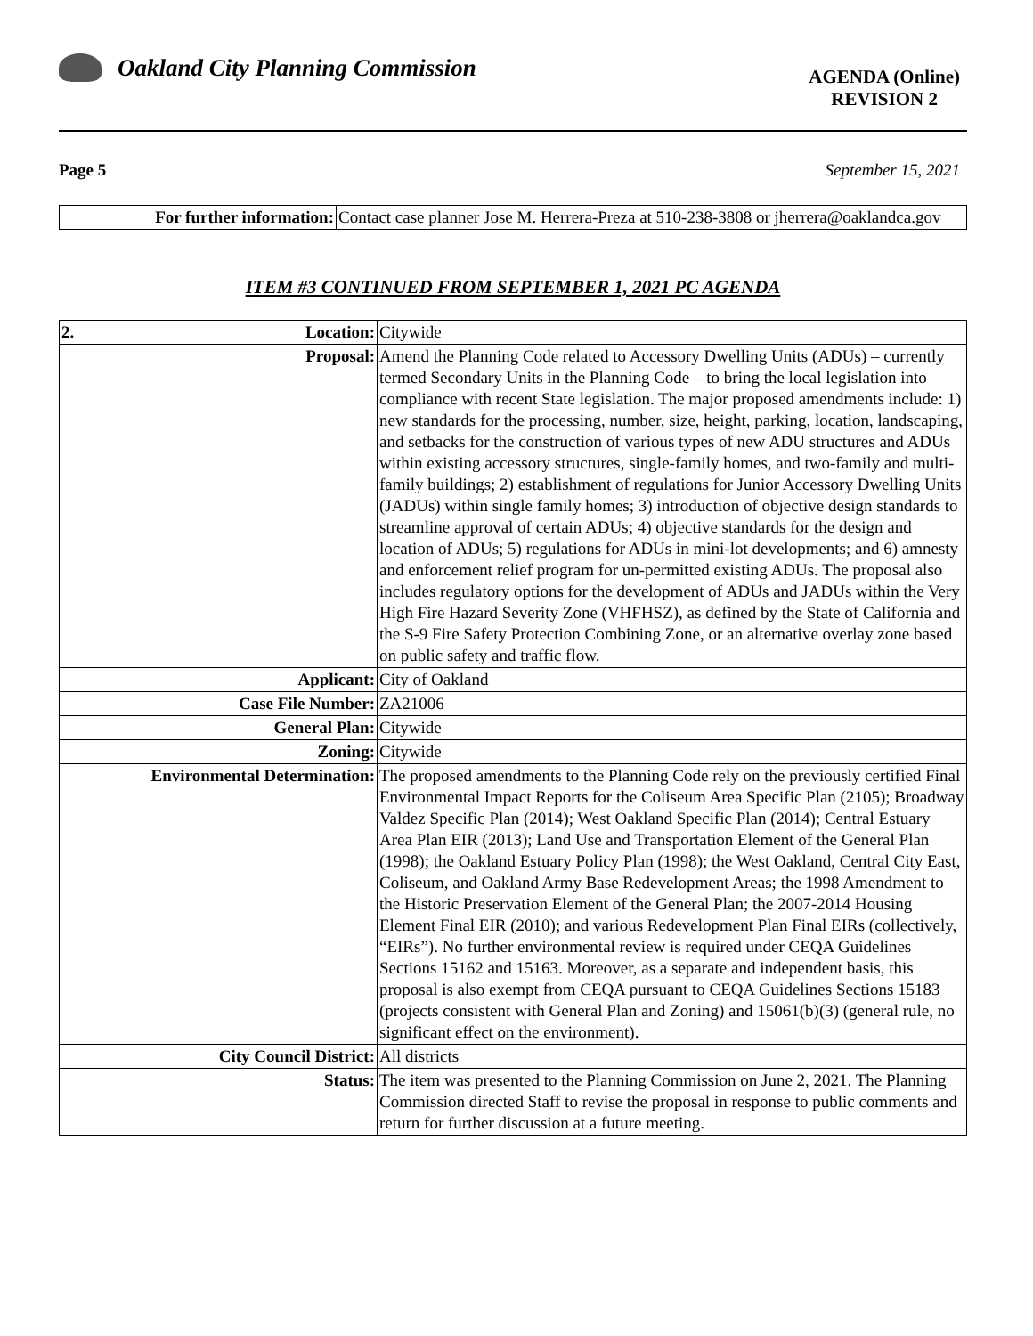Oakland City Planning Commission
AGENDA (Online)
REVISION 2
Page 5 September 15, 2021
| For further information: | Contact case planner Jose M. Herrera-Preza at 510-238-3808 or jherrera@oaklandca.gov |
ITEM #3 CONTINUED FROM SEPTEMBER 1, 2021 PC AGENDA
| 2. Location: | Citywide |
| Proposal: | Amend the Planning Code related to Accessory Dwelling Units (ADUs) – currently termed Secondary Units in the Planning Code – to bring the local legislation into compliance with recent State legislation. The major proposed amendments include: 1) new standards for the processing, number, size, height, parking, location, landscaping, and setbacks for the construction of various types of new ADU structures and ADUs within existing accessory structures, single-family homes, and two-family and multi-family buildings; 2) establishment of regulations for Junior Accessory Dwelling Units (JADUs) within single family homes; 3) introduction of objective design standards to streamline approval of certain ADUs; 4) objective standards for the design and location of ADUs; 5) regulations for ADUs in mini-lot developments; and 6) amnesty and enforcement relief program for un-permitted existing ADUs. The proposal also includes regulatory options for the development of ADUs and JADUs within the Very High Fire Hazard Severity Zone (VHFHSZ), as defined by the State of California and the S-9 Fire Safety Protection Combining Zone, or an alternative overlay zone based on public safety and traffic flow. |
| Applicant: | City of Oakland |
| Case File Number: | ZA21006 |
| General Plan: | Citywide |
| Zoning: | Citywide |
| Environmental Determination: | The proposed amendments to the Planning Code rely on the previously certified Final Environmental Impact Reports for the Coliseum Area Specific Plan (2105); Broadway Valdez Specific Plan (2014); West Oakland Specific Plan (2014); Central Estuary Area Plan EIR (2013); Land Use and Transportation Element of the General Plan (1998); the Oakland Estuary Policy Plan (1998); the West Oakland, Central City East, Coliseum, and Oakland Army Base Redevelopment Areas; the 1998 Amendment to the Historic Preservation Element of the General Plan; the 2007-2014 Housing Element Final EIR (2010); and various Redevelopment Plan Final EIRs (collectively, “EIRs”). No further environmental review is required under CEQA Guidelines Sections 15162 and 15163. Moreover, as a separate and independent basis, this proposal is also exempt from CEQA pursuant to CEQA Guidelines Sections 15183 (projects consistent with General Plan and Zoning) and 15061(b)(3) (general rule, no significant effect on the environment). |
| City Council District: | All districts |
| Status: | The item was presented to the Planning Commission on June 2, 2021. The Planning Commission directed Staff to revise the proposal in response to public comments and return for further discussion at a future meeting. |